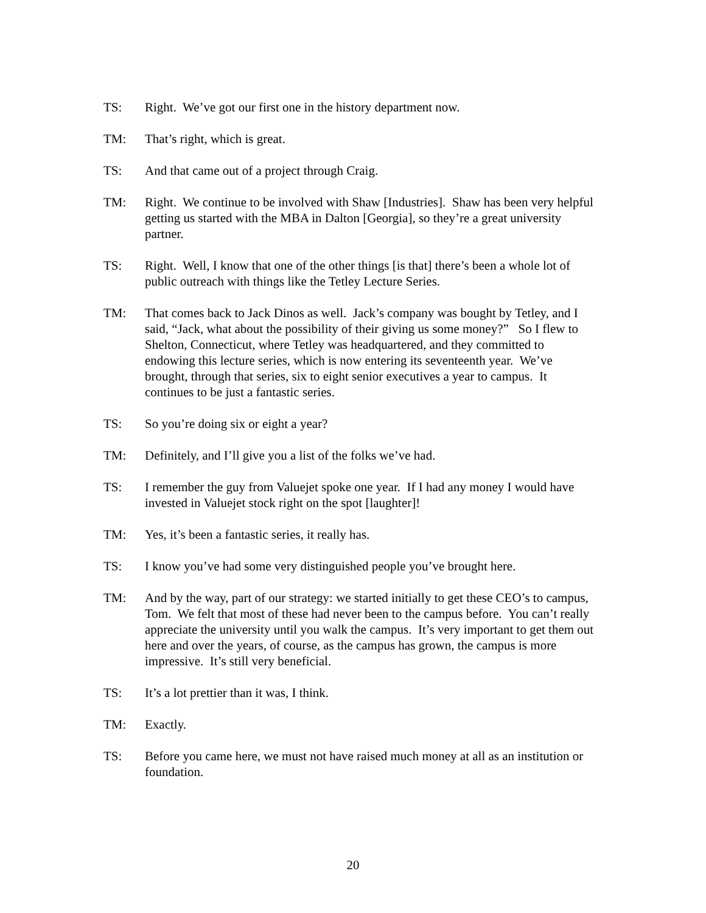TS: Right. We’ve got our first one in the history department now.
TM: That’s right, which is great.
TS: And that came out of a project through Craig.
TM: Right. We continue to be involved with Shaw [Industries]. Shaw has been very helpful getting us started with the MBA in Dalton [Georgia], so they’re a great university partner.
TS: Right. Well, I know that one of the other things [is that] there’s been a whole lot of public outreach with things like the Tetley Lecture Series.
TM: That comes back to Jack Dinos as well. Jack’s company was bought by Tetley, and I said, “Jack, what about the possibility of their giving us some money?” So I flew to Shelton, Connecticut, where Tetley was headquartered, and they committed to endowing this lecture series, which is now entering its seventeenth year. We’ve brought, through that series, six to eight senior executives a year to campus. It continues to be just a fantastic series.
TS: So you’re doing six or eight a year?
TM: Definitely, and I’ll give you a list of the folks we’ve had.
TS: I remember the guy from Valuejet spoke one year. If I had any money I would have invested in Valuejet stock right on the spot [laughter]!
TM: Yes, it’s been a fantastic series, it really has.
TS: I know you’ve had some very distinguished people you’ve brought here.
TM: And by the way, part of our strategy: we started initially to get these CEO’s to campus, Tom. We felt that most of these had never been to the campus before. You can’t really appreciate the university until you walk the campus. It’s very important to get them out here and over the years, of course, as the campus has grown, the campus is more impressive. It’s still very beneficial.
TS: It’s a lot prettier than it was, I think.
TM: Exactly.
TS: Before you came here, we must not have raised much money at all as an institution or foundation.
20